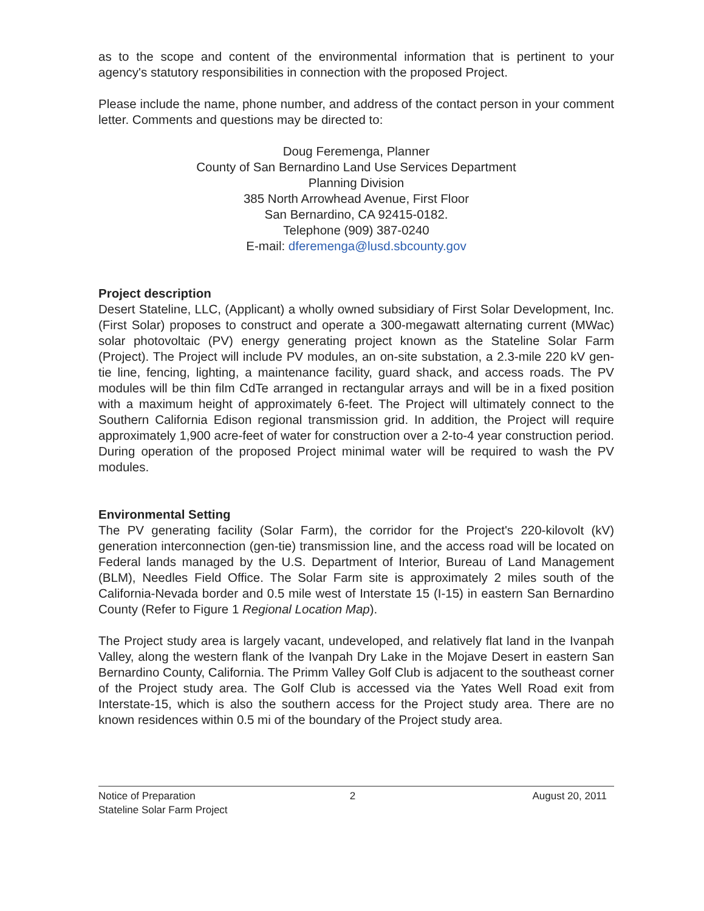as to the scope and content of the environmental information that is pertinent to your agency's statutory responsibilities in connection with the proposed Project.
Please include the name, phone number, and address of the contact person in your comment letter. Comments and questions may be directed to:
Doug Feremenga, Planner
County of San Bernardino Land Use Services Department
Planning Division
385 North Arrowhead Avenue, First Floor
San Bernardino, CA 92415-0182.
Telephone (909) 387-0240
E-mail: dferemenga@lusd.sbcounty.gov
Project description
Desert Stateline, LLC, (Applicant) a wholly owned subsidiary of First Solar Development, Inc. (First Solar) proposes to construct and operate a 300-megawatt alternating current (MWac) solar photovoltaic (PV) energy generating project known as the Stateline Solar Farm (Project). The Project will include PV modules, an on-site substation, a 2.3-mile 220 kV gen-tie line, fencing, lighting, a maintenance facility, guard shack, and access roads. The PV modules will be thin film CdTe arranged in rectangular arrays and will be in a fixed position with a maximum height of approximately 6-feet. The Project will ultimately connect to the Southern California Edison regional transmission grid. In addition, the Project will require approximately 1,900 acre-feet of water for construction over a 2-to-4 year construction period. During operation of the proposed Project minimal water will be required to wash the PV modules.
Environmental Setting
The PV generating facility (Solar Farm), the corridor for the Project's 220-kilovolt (kV) generation interconnection (gen-tie) transmission line, and the access road will be located on Federal lands managed by the U.S. Department of Interior, Bureau of Land Management (BLM), Needles Field Office. The Solar Farm site is approximately 2 miles south of the California-Nevada border and 0.5 mile west of Interstate 15 (I-15) in eastern San Bernardino County (Refer to Figure 1 Regional Location Map).
The Project study area is largely vacant, undeveloped, and relatively flat land in the Ivanpah Valley, along the western flank of the Ivanpah Dry Lake in the Mojave Desert in eastern San Bernardino County, California. The Primm Valley Golf Club is adjacent to the southeast corner of the Project study area. The Golf Club is accessed via the Yates Well Road exit from Interstate-15, which is also the southern access for the Project study area. There are no known residences within 0.5 mi of the boundary of the Project study area.
Notice of Preparation
Stateline Solar Farm Project
2 August 20, 2011